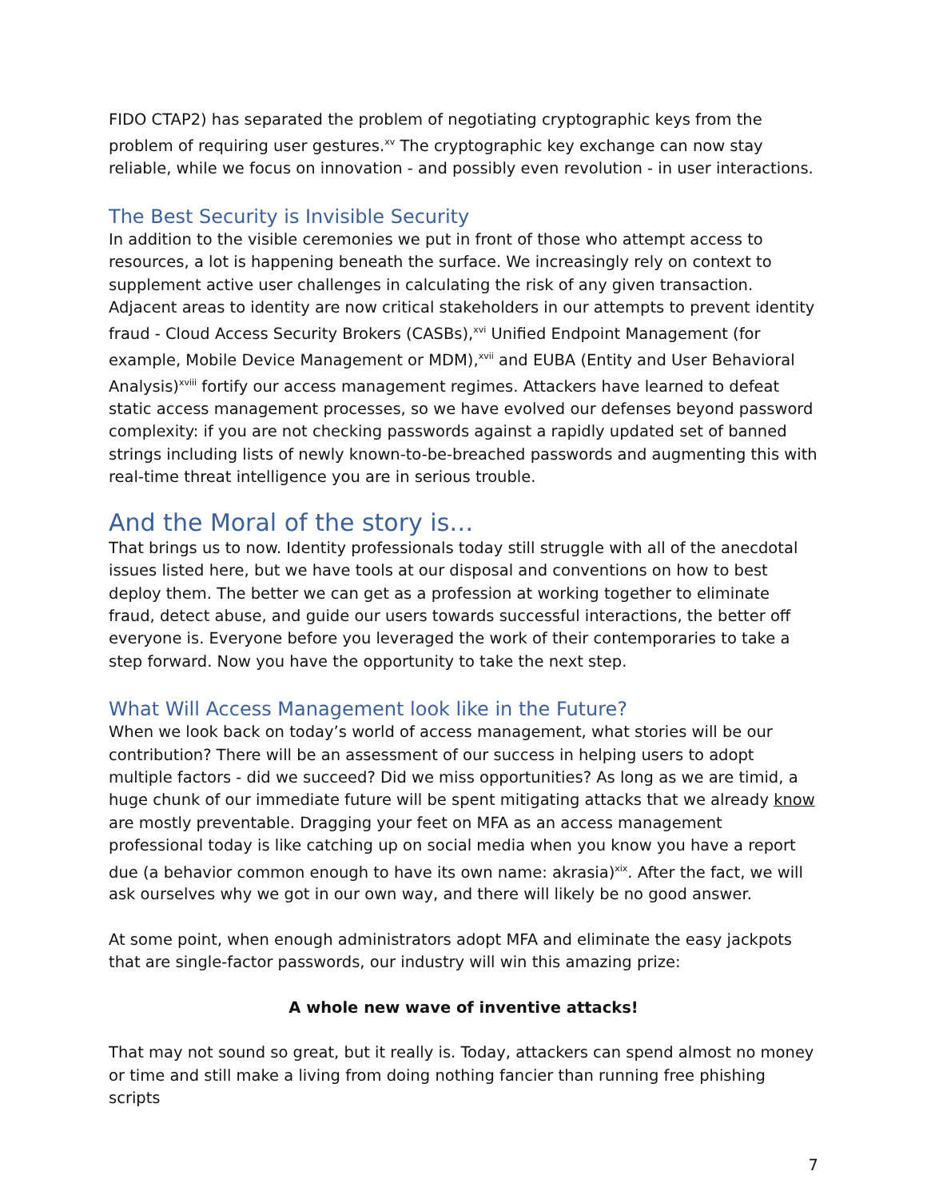FIDO CTAP2) has separated the problem of negotiating cryptographic keys from the problem of requiring user gestures.<sup>xv</sup> The cryptographic key exchange can now stay reliable, while we focus on innovation - and possibly even revolution - in user interactions.
The Best Security is Invisible Security
In addition to the visible ceremonies we put in front of those who attempt access to resources, a lot is happening beneath the surface. We increasingly rely on context to supplement active user challenges in calculating the risk of any given transaction. Adjacent areas to identity are now critical stakeholders in our attempts to prevent identity fraud - Cloud Access Security Brokers (CASBs),<sup>xvi</sup> Unified Endpoint Management (for example, Mobile Device Management or MDM),<sup>xvii</sup> and EUBA (Entity and User Behavioral Analysis)<sup>xviii</sup> fortify our access management regimes. Attackers have learned to defeat static access management processes, so we have evolved our defenses beyond password complexity: if you are not checking passwords against a rapidly updated set of banned strings including lists of newly known-to-be-breached passwords and augmenting this with real-time threat intelligence you are in serious trouble.
And the Moral of the story is…
That brings us to now. Identity professionals today still struggle with all of the anecdotal issues listed here, but we have tools at our disposal and conventions on how to best deploy them. The better we can get as a profession at working together to eliminate fraud, detect abuse, and guide our users towards successful interactions, the better off everyone is. Everyone before you leveraged the work of their contemporaries to take a step forward. Now you have the opportunity to take the next step.
What Will Access Management look like in the Future?
When we look back on today’s world of access management, what stories will be our contribution? There will be an assessment of our success in helping users to adopt multiple factors - did we succeed? Did we miss opportunities? As long as we are timid, a huge chunk of our immediate future will be spent mitigating attacks that we already know are mostly preventable. Dragging your feet on MFA as an access management professional today is like catching up on social media when you know you have a report due (a behavior common enough to have its own name: akrasia)<sup>xix</sup>. After the fact, we will ask ourselves why we got in our own way, and there will likely be no good answer.
At some point, when enough administrators adopt MFA and eliminate the easy jackpots that are single-factor passwords, our industry will win this amazing prize:
A whole new wave of inventive attacks!
That may not sound so great, but it really is. Today, attackers can spend almost no money or time and still make a living from doing nothing fancier than running free phishing scripts
7